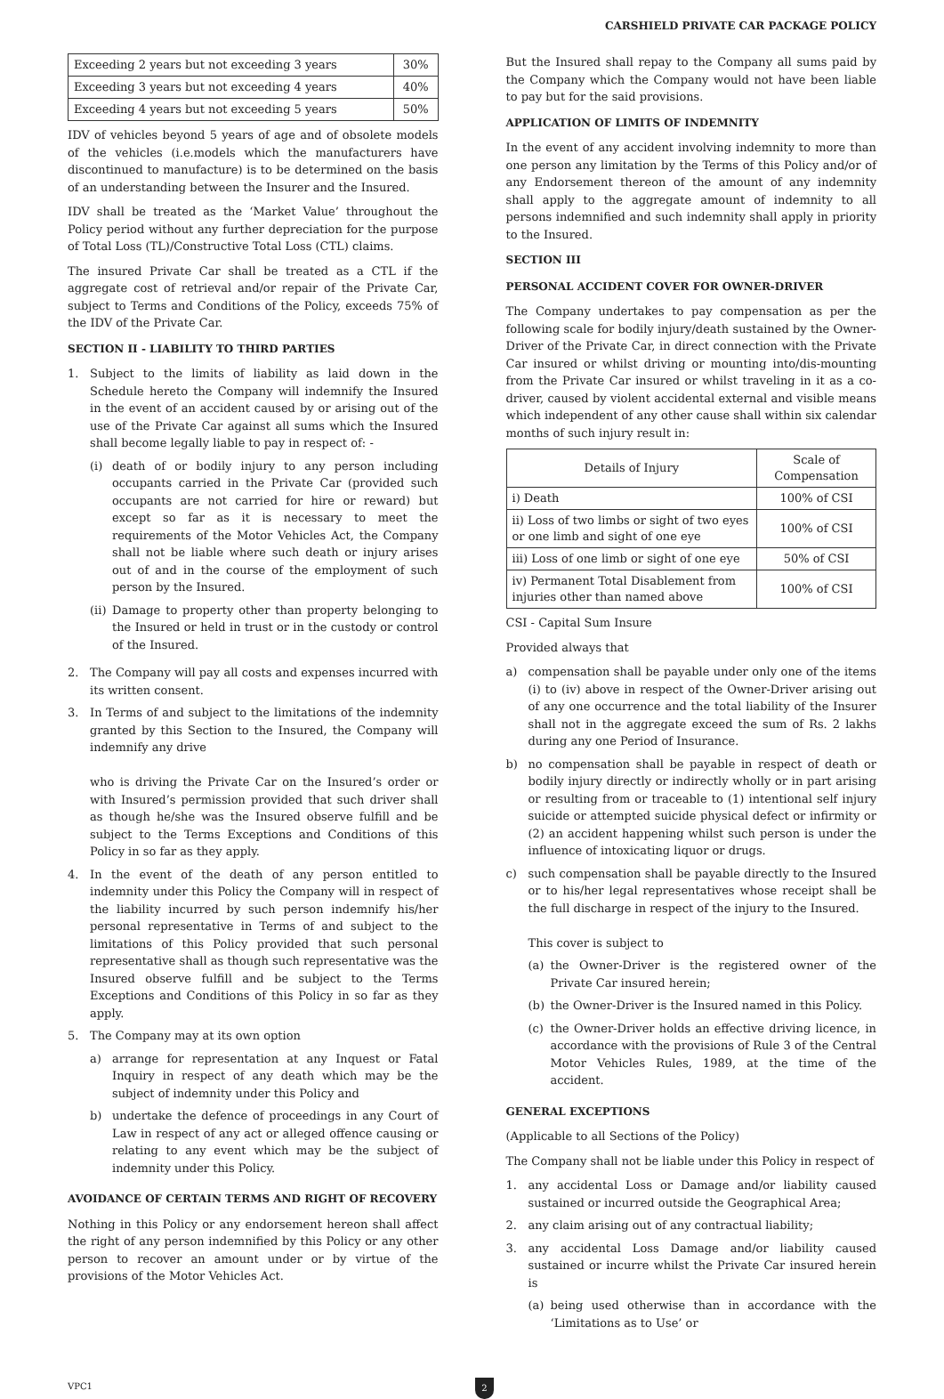CARSHIELD PRIVATE CAR PACKAGE POLICY
| Exceeding 2 years but not exceeding 3 years | 30% |
| Exceeding 3 years but not exceeding 4 years | 40% |
| Exceeding 4 years but not exceeding 5 years | 50% |
IDV of vehicles beyond 5 years of age and of obsolete models of the vehicles (i.e.models which the manufacturers have discontinued to manufacture) is to be determined on the basis of an understanding between the Insurer and the Insured.
IDV shall be treated as the ‘Market Value’ throughout the Policy period without any further depreciation for the purpose of Total Loss (TL)/Constructive Total Loss (CTL) claims.
The insured Private Car shall be treated as a CTL if the aggregate cost of retrieval and/or repair of the Private Car, subject to Terms and Conditions of the Policy, exceeds 75% of the IDV of the Private Car.
SECTION II - LIABILITY TO THIRD PARTIES
1. Subject to the limits of liability as laid down in the Schedule hereto the Company will indemnify the Insured in the event of an accident caused by or arising out of the use of the Private Car against all sums which the Insured shall become legally liable to pay in respect of: -
(i) death of or bodily injury to any person including occupants carried in the Private Car (provided such occupants are not carried for hire or reward) but except so far as it is necessary to meet the requirements of the Motor Vehicles Act, the Company shall not be liable where such death or injury arises out of and in the course of the employment of such person by the Insured.
(ii) Damage to property other than property belonging to the Insured or held in trust or in the custody or control of the Insured.
2. The Company will pay all costs and expenses incurred with its written consent.
3. In Terms of and subject to the limitations of the indemnity granted by this Section to the Insured, the Company will indemnify any drive
who is driving the Private Car on the Insured’s order or with Insured’s permission provided that such driver shall as though he/she was the Insured observe fulfill and be subject to the Terms Exceptions and Conditions of this Policy in so far as they apply.
4. In the event of the death of any person entitled to indemnity under this Policy the Company will in respect of the liability incurred by such person indemnify his/her personal representative in Terms of and subject to the limitations of this Policy provided that such personal representative shall as though such representative was the Insured observe fulfill and be subject to the Terms Exceptions and Conditions of this Policy in so far as they apply.
5. The Company may at its own option
a) arrange for representation at any Inquest or Fatal Inquiry in respect of any death which may be the subject of indemnity under this Policy and
b) undertake the defence of proceedings in any Court of Law in respect of any act or alleged offence causing or relating to any event which may be the subject of indemnity under this Policy.
AVOIDANCE OF CERTAIN TERMS AND RIGHT OF RECOVERY
Nothing in this Policy or any endorsement hereon shall affect the right of any person indemnified by this Policy or any other person to recover an amount under or by virtue of the provisions of the Motor Vehicles Act.
But the Insured shall repay to the Company all sums paid by the Company which the Company would not have been liable to pay but for the said provisions.
APPLICATION OF LIMITS OF INDEMNITY
In the event of any accident involving indemnity to more than one person any limitation by the Terms of this Policy and/or of any Endorsement thereon of the amount of any indemnity shall apply to the aggregate amount of indemnity to all persons indemnified and such indemnity shall apply in priority to the Insured.
SECTION III
PERSONAL ACCIDENT COVER FOR OWNER-DRIVER
The Company undertakes to pay compensation as per the following scale for bodily injury/death sustained by the Owner-Driver of the Private Car, in direct connection with the Private Car insured or whilst driving or mounting into/dis-mounting from the Private Car insured or whilst traveling in it as a co-driver, caused by violent accidental external and visible means which independent of any other cause shall within six calendar months of such injury result in:
| Details of Injury | Scale of Compensation |
| --- | --- |
| i) Death | 100% of CSI |
| ii) Loss of two limbs or sight of two eyes or one limb and sight of one eye | 100% of CSI |
| iii) Loss of one limb or sight of one eye | 50% of CSI |
| iv) Permanent Total Disablement from injuries other than named above | 100% of CSI |
CSI - Capital Sum Insure
Provided always that
a) compensation shall be payable under only one of the items (i) to (iv) above in respect of the Owner-Driver arising out of any one occurrence and the total liability of the Insurer shall not in the aggregate exceed the sum of Rs. 2 lakhs during any one Period of Insurance.
b) no compensation shall be payable in respect of death or bodily injury directly or indirectly wholly or in part arising or resulting from or traceable to (1) intentional self injury suicide or attempted suicide physical defect or infirmity or (2) an accident happening whilst such person is under the influence of intoxicating liquor or drugs.
c) such compensation shall be payable directly to the Insured or to his/her legal representatives whose receipt shall be the full discharge in respect of the injury to the Insured.
This cover is subject to
(a) the Owner-Driver is the registered owner of the Private Car insured herein;
(b) the Owner-Driver is the Insured named in this Policy.
(c) the Owner-Driver holds an effective driving licence, in accordance with the provisions of Rule 3 of the Central Motor Vehicles Rules, 1989, at the time of the accident.
GENERAL EXCEPTIONS
(Applicable to all Sections of the Policy)
The Company shall not be liable under this Policy in respect of
1. any accidental Loss or Damage and/or liability caused sustained or incurred outside the Geographical Area;
2. any claim arising out of any contractual liability;
3. any accidental Loss Damage and/or liability caused sustained or incurre whilst the Private Car insured herein is
(a) being used otherwise than in accordance with the ‘Limitations as to Use’ or
VPC1 2